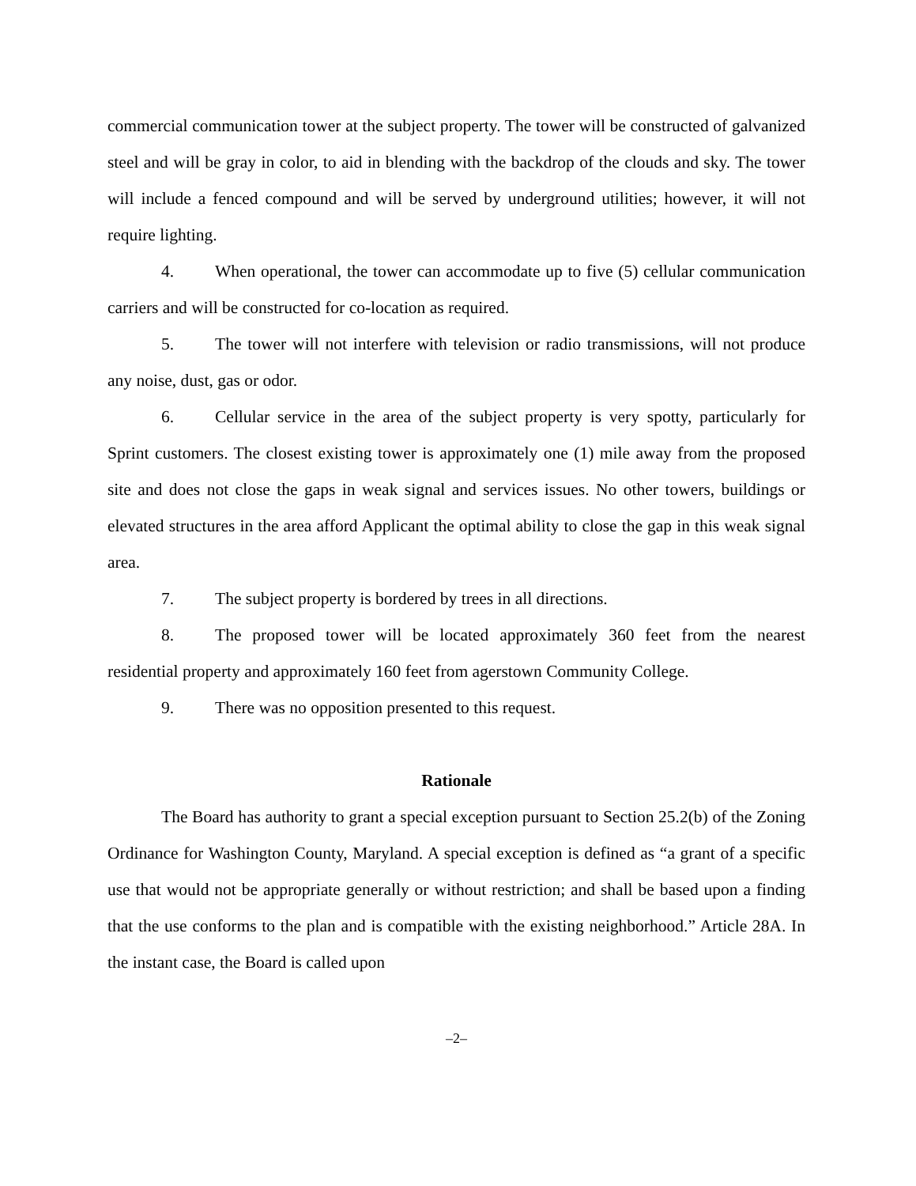commercial communication tower at the subject property. The tower will be constructed of galvanized steel and will be gray in color, to aid in blending with the backdrop of the clouds and sky. The tower will include a fenced compound and will be served by underground utilities; however, it will not require lighting.
4. When operational, the tower can accommodate up to five (5) cellular communication carriers and will be constructed for co-location as required.
5. The tower will not interfere with television or radio transmissions, will not produce any noise, dust, gas or odor.
6. Cellular service in the area of the subject property is very spotty, particularly for Sprint customers. The closest existing tower is approximately one (1) mile away from the proposed site and does not close the gaps in weak signal and services issues. No other towers, buildings or elevated structures in the area afford Applicant the optimal ability to close the gap in this weak signal area.
7. The subject property is bordered by trees in all directions.
8. The proposed tower will be located approximately 360 feet from the nearest residential property and approximately 160 feet from agerstown Community College.
9. There was no opposition presented to this request.
Rationale
The Board has authority to grant a special exception pursuant to Section 25.2(b) of the Zoning Ordinance for Washington County, Maryland. A special exception is defined as “a grant of a specific use that would not be appropriate generally or without restriction; and shall be based upon a finding that the use conforms to the plan and is compatible with the existing neighborhood.” Article 28A. In the instant case, the Board is called upon
–2–